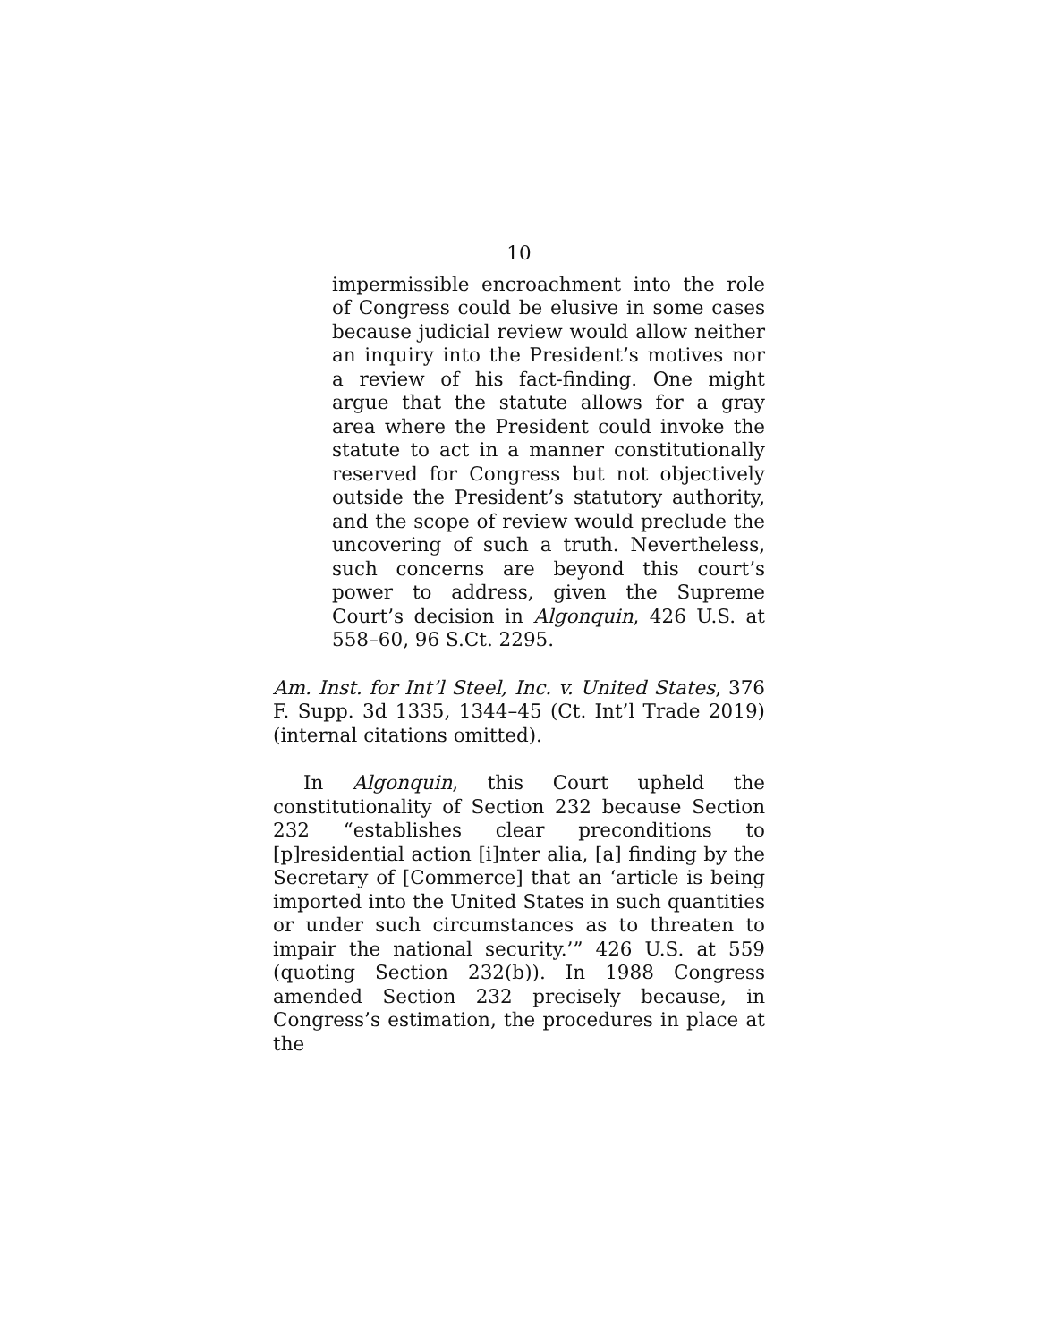10
impermissible encroachment into the role of Congress could be elusive in some cases because judicial review would allow neither an inquiry into the President’s motives nor a review of his fact-finding. One might argue that the statute allows for a gray area where the President could invoke the statute to act in a manner constitutionally reserved for Congress but not objectively outside the President’s statutory authority, and the scope of review would preclude the uncovering of such a truth. Nevertheless, such concerns are beyond this court’s power to address, given the Supreme Court’s decision in Algonquin, 426 U.S. at 558–60, 96 S.Ct. 2295.
Am. Inst. for Int’l Steel, Inc. v. United States, 376 F. Supp. 3d 1335, 1344–45 (Ct. Int’l Trade 2019) (internal citations omitted).
In Algonquin, this Court upheld the constitutionality of Section 232 because Section 232 “establishes clear preconditions to [p]residential action [i]nter alia, [a] finding by the Secretary of [Commerce] that an ‘article is being imported into the United States in such quantities or under such circumstances as to threaten to impair the national security.’” 426 U.S. at 559 (quoting Section 232(b)). In 1988 Congress amended Section 232 precisely because, in Congress’s estimation, the procedures in place at the